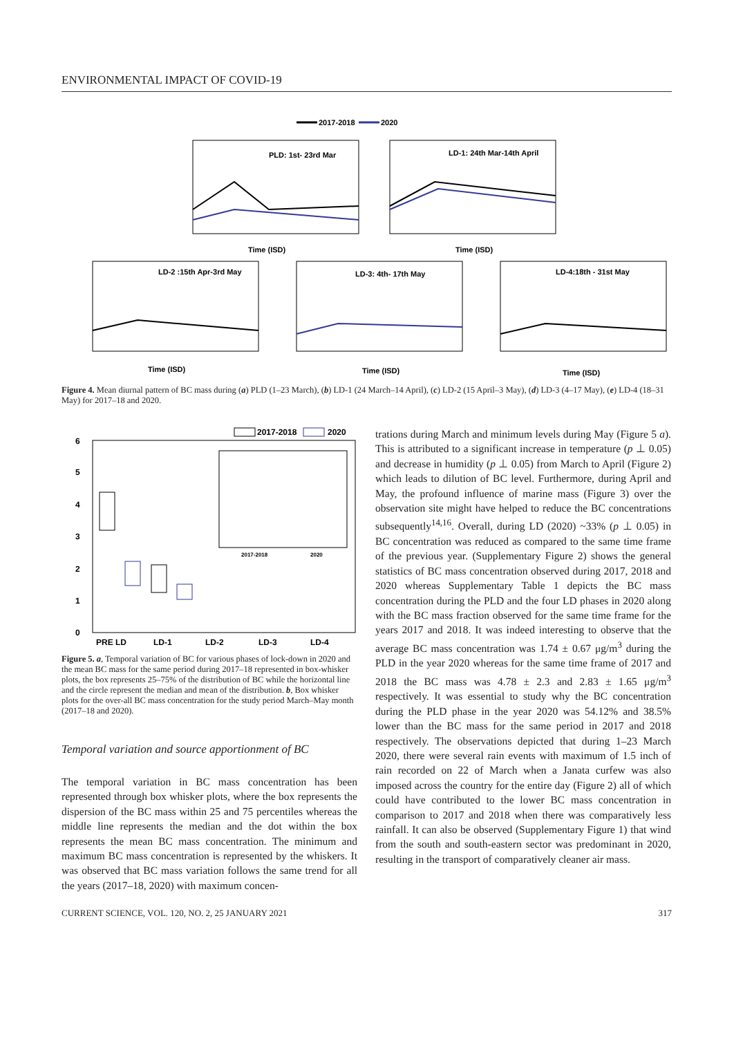ENVIRONMENTAL IMPACT OF COVID-19
2017-2018
2020
PLD: 1st- 23rd Mar
Time (ISD)
LD-1: 24th Mar-14th April
Time (ISD)
LD-2 :15th Apr-3rd May
Time (ISD)
LD-3: 4th- 17th May
Time (ISD)
LD-4:18th - 31st May
Time (ISD)
Figure 4. Mean diurnal pattern of BC mass during (a) PLD (1–23 March), (b) LD-1 (24 March–14 April), (c) LD-2 (15 April–3 May), (d) LD-3 (4–17 May), (e) LD-4 (18–31 May) for 2017–18 and 2020.
2017-2018
2020
6
5
4
3
2
1
0
PRE LD
LD-1
LD-2
LD-3
LD-4
2017-2018
2020
Figure 5. a, Temporal variation of BC for various phases of lock-down in 2020 and the mean BC mass for the same period during 2017–18 represented in box-whisker plots, the box represents 25–75% of the distribution of BC while the horizontal line and the circle represent the median and mean of the distribution. b, Box whisker plots for the over-all BC mass concentration for the study period March–May month (2017–18 and 2020).
Temporal variation and source apportionment of BC
The temporal variation in BC mass concentration has been represented through box whisker plots, where the box represents the dispersion of the BC mass within 25 and 75 percentiles whereas the middle line represents the median and the dot within the box represents the mean BC mass concentration. The minimum and maximum BC mass concentration is represented by the whiskers. It was observed that BC mass variation follows the same trend for all the years (2017–18, 2020) with maximum concen-
trations during March and minimum levels during May (Figure 5 a). This is attributed to a significant increase in temperature (p ⊥ 0.05) and decrease in humidity (p ⊥ 0.05) from March to April (Figure 2) which leads to dilution of BC level. Furthermore, during April and May, the profound influence of marine mass (Figure 3) over the observation site might have helped to reduce the BC concentrations subsequently<sup>14,16</sup>. Overall, during LD (2020) ~33% (p ⊥ 0.05) in BC concentration was reduced as compared to the same time frame of the previous year. (Supplementary Figure 2) shows the general statistics of BC mass concentration observed during 2017, 2018 and 2020 whereas Supplementary Table 1 depicts the BC mass concentration during the PLD and the four LD phases in 2020 along with the BC mass fraction observed for the same time frame for the years 2017 and 2018. It was indeed interesting to observe that the average BC mass concentration was 1.74 ± 0.67 μg/m<sup>3</sup> during the PLD in the year 2020 whereas for the same time frame of 2017 and 2018 the BC mass was 4.78 ± 2.3 and 2.83 ± 1.65 μg/m<sup>3</sup> respectively. It was essential to study why the BC concentration during the PLD phase in the year 2020 was 54.12% and 38.5% lower than the BC mass for the same period in 2017 and 2018 respectively. The observations depicted that during 1–23 March 2020, there were several rain events with maximum of 1.5 inch of rain recorded on 22 of March when a Janata curfew was also imposed across the country for the entire day (Figure 2) all of which could have contributed to the lower BC mass concentration in comparison to 2017 and 2018 when there was comparatively less rainfall. It can also be observed (Supplementary Figure 1) that wind from the south and south-eastern sector was predominant in 2020, resulting in the transport of comparatively cleaner air mass.
CURRENT SCIENCE, VOL. 120, NO. 2, 25 JANUARY 2021 317